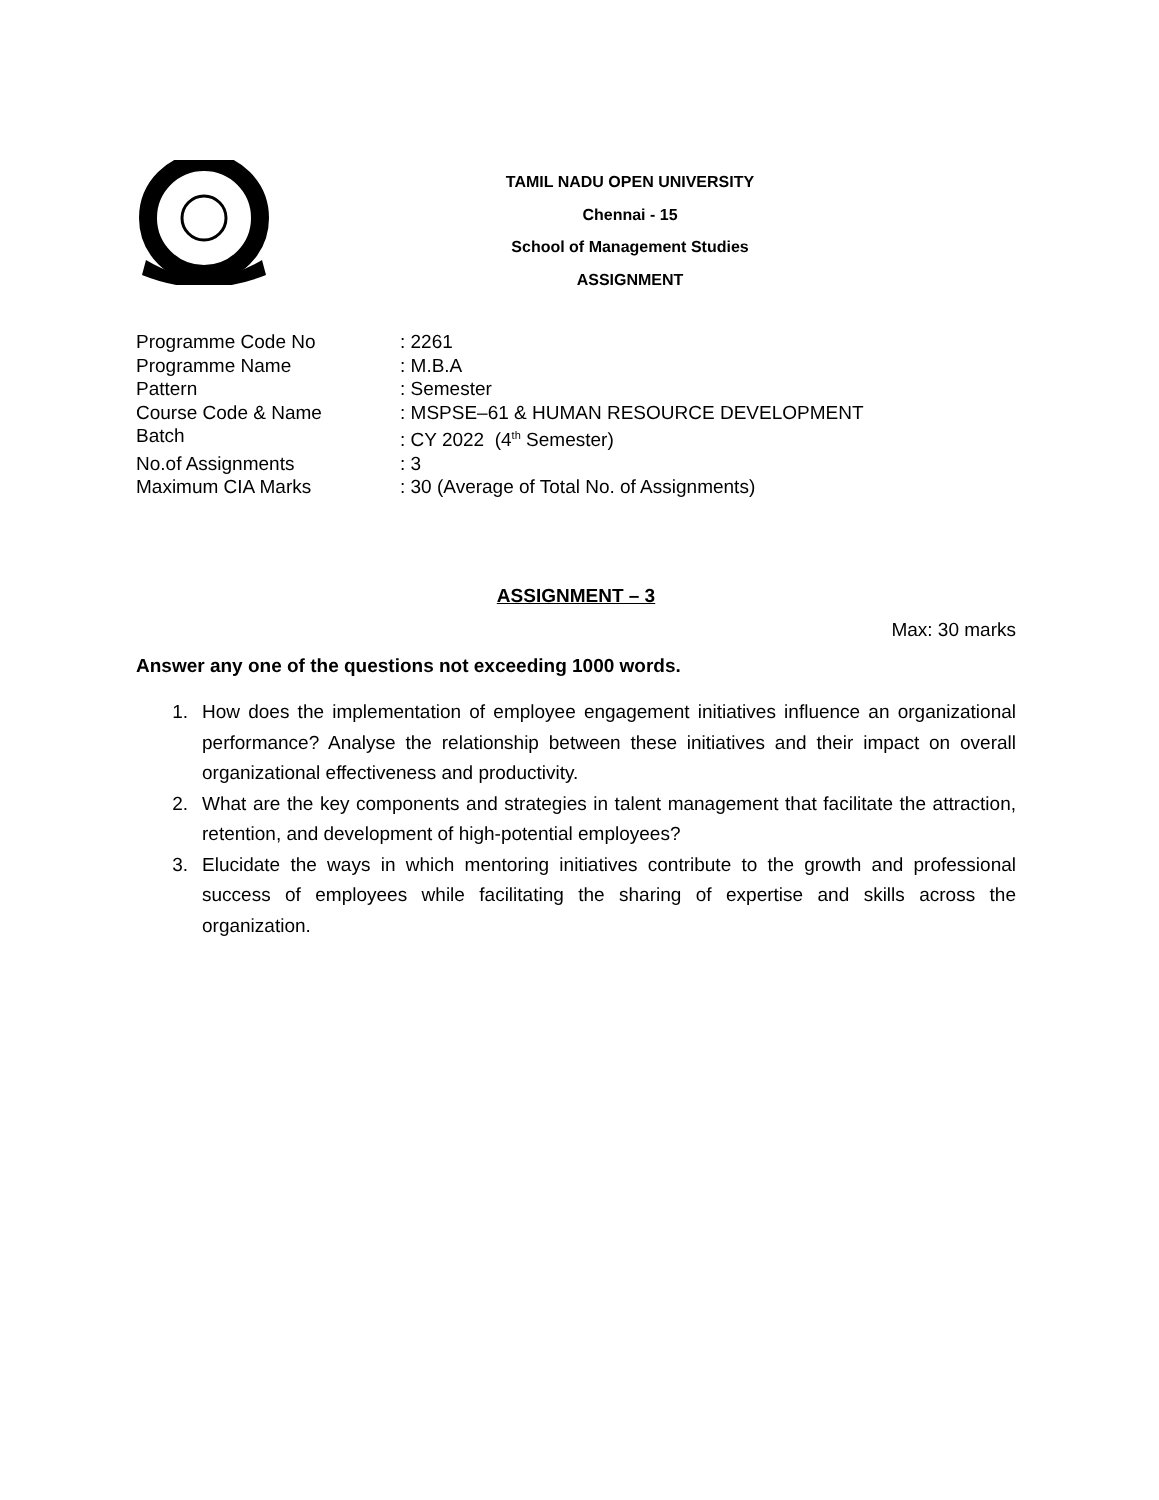TAMIL NADU OPEN UNIVERSITY
Chennai - 15
School of Management Studies
ASSIGNMENT
| Programme Code No | : 2261 |
| Programme Name | : M.B.A |
| Pattern | : Semester |
| Course Code & Name | : MSPSE–61 & HUMAN RESOURCE DEVELOPMENT |
| Batch | : CY 2022 (4<sup>th</sup> Semester) |
| No.of Assignments | : 3 |
| Maximum CIA Marks | : 30 (Average of Total No. of Assignments) |
ASSIGNMENT – 3
Max: 30 marks
Answer any one of the questions not exceeding 1000 words.
1. How does the implementation of employee engagement initiatives influence an organizational performance? Analyse the relationship between these initiatives and their impact on overall organizational effectiveness and productivity.
2. What are the key components and strategies in talent management that facilitate the attraction, retention, and development of high-potential employees?
3. Elucidate the ways in which mentoring initiatives contribute to the growth and professional success of employees while facilitating the sharing of expertise and skills across the organization.